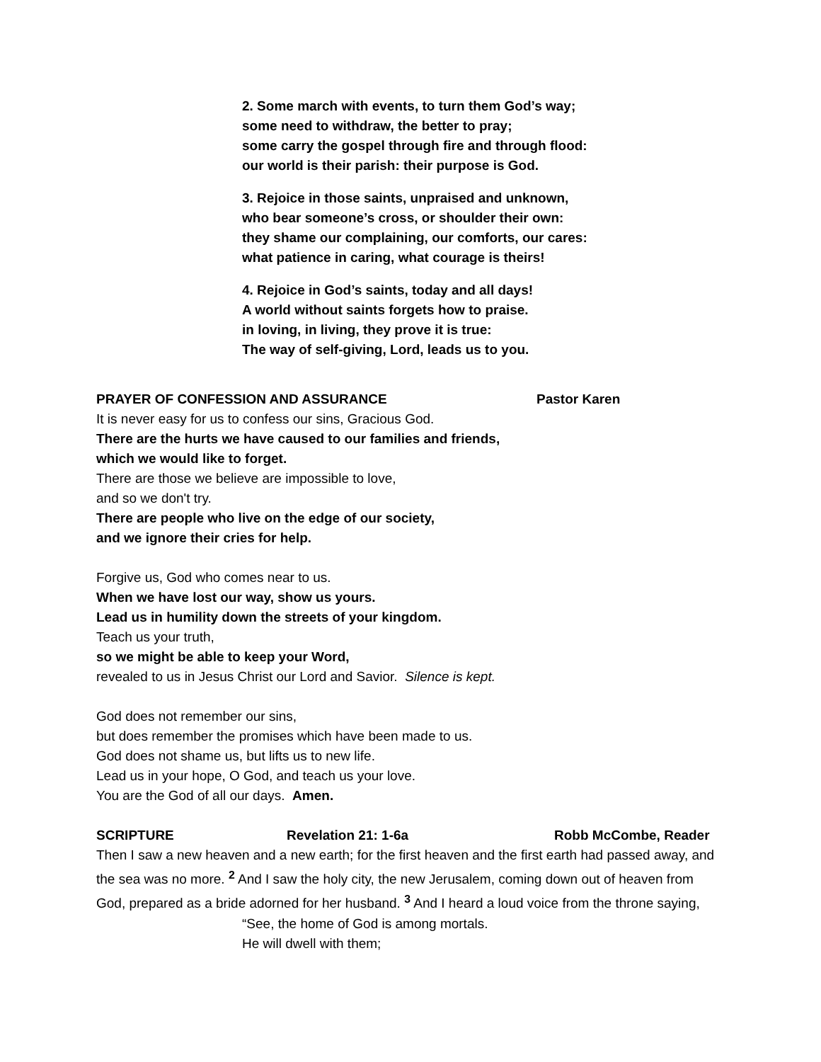2. Some march with events, to turn them God’s way;
some need to withdraw, the better to pray;
some carry the gospel through fire and through flood:
our world is their parish: their purpose is God.
3. Rejoice in those saints, unpraised and unknown,
who bear someone’s cross, or shoulder their own:
they shame our complaining, our comforts, our cares:
what patience in caring, what courage is theirs!
4. Rejoice in God’s saints, today and all days!
A world without saints forgets how to praise.
in loving, in living, they prove it is true:
The way of self-giving, Lord, leads us to you.
PRAYER OF CONFESSION AND ASSURANCE Pastor Karen
It is never easy for us to confess our sins, Gracious God.
There are the hurts we have caused to our families and friends,
which we would like to forget.
There are those we believe are impossible to love,
and so we don't try.
There are people who live on the edge of our society,
and we ignore their cries for help.
Forgive us, God who comes near to us.
When we have lost our way, show us yours.
Lead us in humility down the streets of your kingdom.
Teach us your truth,
so we might be able to keep your Word,
revealed to us in Jesus Christ our Lord and Savior. Silence is kept.
God does not remember our sins,
but does remember the promises which have been made to us.
God does not shame us, but lifts us to new life.
Lead us in your hope, O God, and teach us your love.
You are the God of all our days. Amen.
SCRIPTURE Revelation 21: 1-6a Robb McCombe, Reader
Then I saw a new heaven and a new earth; for the first heaven and the first earth had passed away, and the sea was no more. <sup>2</sup> And I saw the holy city, the new Jerusalem, coming down out of heaven from God, prepared as a bride adorned for her husband. <sup>3</sup> And I heard a loud voice from the throne saying,
“See, the home of God is among mortals.
He will dwell with them;